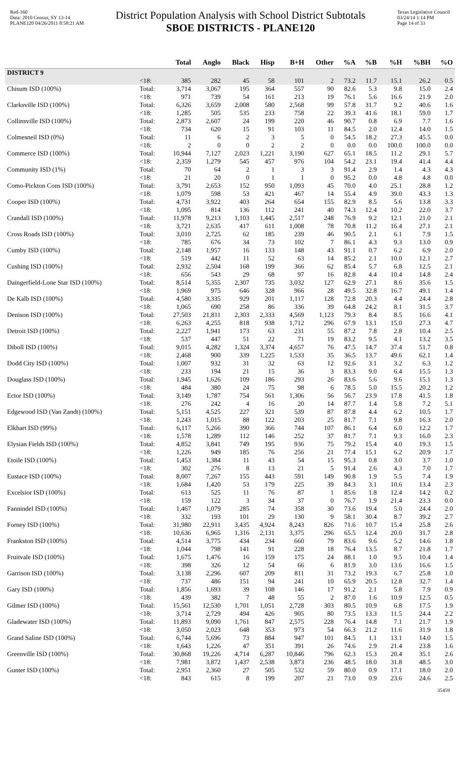Red-160
Data: 2010 Census, SY 13-14
PLANE120 04/26/2011 8:58:21 AM
District Population Analysis with School District Subtotals
SBOE DISTRICTS - PLANE120
Texas Legislative Council
03/24/14 1:14 PM
Page 14 of 33
| | | Total | Anglo | Black | Hisp | B+H | Other | %A | %B | %H | %BH | %O |
| --- | --- | --- | --- | --- | --- | --- | --- | --- | --- | --- | --- | --- |
| DISTRICT 9 | | | | | | | | | | | | |
| | <18: | 385 | 282 | 45 | 58 | 101 | 2 | 73.2 | 11.7 | 15.1 | 26.2 | 0.5 |
| Chisum ISD (100%) | Total: | 3,714 | 3,067 | 195 | 364 | 557 | 90 | 82.6 | 5.3 | 9.8 | 15.0 | 2.4 |
| | <18: | 971 | 739 | 54 | 161 | 213 | 19 | 76.1 | 5.6 | 16.6 | 21.9 | 2.0 |
| Clarksville ISD (100%) | Total: | 6,326 | 3,659 | 2,008 | 580 | 2,568 | 99 | 57.8 | 31.7 | 9.2 | 40.6 | 1.6 |
| | <18: | 1,285 | 505 | 535 | 233 | 758 | 22 | 39.3 | 41.6 | 18.1 | 59.0 | 1.7 |
| Collinsville ISD (100%) | Total: | 2,873 | 2,607 | 24 | 199 | 220 | 46 | 90.7 | 0.8 | 6.9 | 7.7 | 1.6 |
| | <18: | 734 | 620 | 15 | 91 | 103 | 11 | 84.5 | 2.0 | 12.4 | 14.0 | 1.5 |
| Colmesneil ISD (0%) | Total: | 11 | 6 | 2 | 3 | 5 | 0 | 54.5 | 18.2 | 27.3 | 45.5 | 0.0 |
| | <18: | 2 | 0 | 0 | 2 | 2 | 0 | 0.0 | 0.0 | 100.0 | 100.0 | 0.0 |
| Commerce ISD (100%) | Total: | 10,944 | 7,127 | 2,023 | 1,221 | 3,190 | 627 | 65.1 | 18.5 | 11.2 | 29.1 | 5.7 |
| | <18: | 2,359 | 1,279 | 545 | 457 | 976 | 104 | 54.2 | 23.1 | 19.4 | 41.4 | 4.4 |
| Community ISD (1%) | Total: | 70 | 64 | 2 | 1 | 3 | 3 | 91.4 | 2.9 | 1.4 | 4.3 | 4.3 |
| | <18: | 21 | 20 | 0 | 1 | 1 | 0 | 95.2 | 0.0 | 4.8 | 4.8 | 0.0 |
| Como-Pickton Cons ISD (100%) | Total: | 3,791 | 2,653 | 152 | 950 | 1,093 | 45 | 70.0 | 4.0 | 25.1 | 28.8 | 1.2 |
| | <18: | 1,079 | 598 | 53 | 421 | 467 | 14 | 55.4 | 4.9 | 39.0 | 43.3 | 1.3 |
| Cooper ISD (100%) | Total: | 4,731 | 3,922 | 403 | 264 | 654 | 155 | 82.9 | 8.5 | 5.6 | 13.8 | 3.3 |
| | <18: | 1,095 | 814 | 136 | 112 | 241 | 40 | 74.3 | 12.4 | 10.2 | 22.0 | 3.7 |
| Crandall ISD (100%) | Total: | 11,978 | 9,213 | 1,103 | 1,445 | 2,517 | 248 | 76.9 | 9.2 | 12.1 | 21.0 | 2.1 |
| | <18: | 3,721 | 2,635 | 417 | 611 | 1,008 | 78 | 70.8 | 11.2 | 16.4 | 27.1 | 2.1 |
| Cross Roads ISD (100%) | Total: | 3,010 | 2,725 | 62 | 185 | 239 | 46 | 90.5 | 2.1 | 6.1 | 7.9 | 1.5 |
| | <18: | 785 | 676 | 34 | 73 | 102 | 7 | 86.1 | 4.3 | 9.3 | 13.0 | 0.9 |
| Cumby ISD (100%) | Total: | 2,148 | 1,957 | 16 | 133 | 148 | 43 | 91.1 | 0.7 | 6.2 | 6.9 | 2.0 |
| | <18: | 519 | 442 | 11 | 52 | 63 | 14 | 85.2 | 2.1 | 10.0 | 12.1 | 2.7 |
| Cushing ISD (100%) | Total: | 2,932 | 2,504 | 168 | 199 | 366 | 62 | 85.4 | 5.7 | 6.8 | 12.5 | 2.1 |
| | <18: | 656 | 543 | 29 | 68 | 97 | 16 | 82.8 | 4.4 | 10.4 | 14.8 | 2.4 |
| Daingerfield-Lone Star ISD (100%) | Total: | 8,514 | 5,355 | 2,307 | 735 | 3,032 | 127 | 62.9 | 27.1 | 8.6 | 35.6 | 1.5 |
| | <18: | 1,969 | 975 | 646 | 328 | 966 | 28 | 49.5 | 32.8 | 16.7 | 49.1 | 1.4 |
| De Kalb ISD (100%) | Total: | 4,580 | 3,335 | 929 | 201 | 1,117 | 128 | 72.8 | 20.3 | 4.4 | 24.4 | 2.8 |
| | <18: | 1,065 | 690 | 258 | 86 | 336 | 39 | 64.8 | 24.2 | 8.1 | 31.5 | 3.7 |
| Denison ISD (100%) | Total: | 27,503 | 21,811 | 2,303 | 2,333 | 4,569 | 1,123 | 79.3 | 8.4 | 8.5 | 16.6 | 4.1 |
| | <18: | 6,263 | 4,255 | 818 | 938 | 1,712 | 296 | 67.9 | 13.1 | 15.0 | 27.3 | 4.7 |
| Detroit ISD (100%) | Total: | 2,227 | 1,941 | 173 | 63 | 231 | 55 | 87.2 | 7.8 | 2.8 | 10.4 | 2.5 |
| | <18: | 537 | 447 | 51 | 22 | 71 | 19 | 83.2 | 9.5 | 4.1 | 13.2 | 3.5 |
| Diboll ISD (100%) | Total: | 9,015 | 4,282 | 1,324 | 3,374 | 4,657 | 76 | 47.5 | 14.7 | 37.4 | 51.7 | 0.8 |
| | <18: | 2,468 | 900 | 339 | 1,225 | 1,533 | 35 | 36.5 | 13.7 | 49.6 | 62.1 | 1.4 |
| Dodd City ISD (100%) | Total: | 1,007 | 932 | 31 | 32 | 63 | 12 | 92.6 | 3.1 | 3.2 | 6.3 | 1.2 |
| | <18: | 233 | 194 | 21 | 15 | 36 | 3 | 83.3 | 9.0 | 6.4 | 15.5 | 1.3 |
| Douglass ISD (100%) | Total: | 1,945 | 1,626 | 109 | 186 | 293 | 26 | 83.6 | 5.6 | 9.6 | 15.1 | 1.3 |
| | <18: | 484 | 380 | 24 | 75 | 98 | 6 | 78.5 | 5.0 | 15.5 | 20.2 | 1.2 |
| Ector ISD (100%) | Total: | 3,149 | 1,787 | 754 | 561 | 1,306 | 56 | 56.7 | 23.9 | 17.8 | 41.5 | 1.8 |
| | <18: | 276 | 242 | 4 | 16 | 20 | 14 | 87.7 | 1.4 | 5.8 | 7.2 | 5.1 |
| Edgewood ISD (Van Zandt) (100%) | Total: | 5,151 | 4,525 | 227 | 321 | 539 | 87 | 87.8 | 4.4 | 6.2 | 10.5 | 1.7 |
| | <18: | 1,243 | 1,015 | 88 | 122 | 203 | 25 | 81.7 | 7.1 | 9.8 | 16.3 | 2.0 |
| Elkhart ISD (99%) | Total: | 6,117 | 5,266 | 390 | 366 | 744 | 107 | 86.1 | 6.4 | 6.0 | 12.2 | 1.7 |
| | <18: | 1,578 | 1,289 | 112 | 146 | 252 | 37 | 81.7 | 7.1 | 9.3 | 16.0 | 2.3 |
| Elysian Fields ISD (100%) | Total: | 4,852 | 3,841 | 749 | 195 | 936 | 75 | 79.2 | 15.4 | 4.0 | 19.3 | 1.5 |
| | <18: | 1,226 | 949 | 185 | 76 | 256 | 21 | 77.4 | 15.1 | 6.2 | 20.9 | 1.7 |
| Etoile ISD (100%) | Total: | 1,453 | 1,384 | 11 | 43 | 54 | 15 | 95.3 | 0.8 | 3.0 | 3.7 | 1.0 |
| | <18: | 302 | 276 | 8 | 13 | 21 | 5 | 91.4 | 2.6 | 4.3 | 7.0 | 1.7 |
| Eustace ISD (100%) | Total: | 8,007 | 7,267 | 155 | 443 | 591 | 149 | 90.8 | 1.9 | 5.5 | 7.4 | 1.9 |
| | <18: | 1,684 | 1,420 | 53 | 179 | 225 | 39 | 84.3 | 3.1 | 10.6 | 13.4 | 2.3 |
| Excelsior ISD (100%) | Total: | 613 | 525 | 11 | 76 | 87 | 1 | 85.6 | 1.8 | 12.4 | 14.2 | 0.2 |
| | <18: | 159 | 122 | 3 | 34 | 37 | 0 | 76.7 | 1.9 | 21.4 | 23.3 | 0.0 |
| Fannindel ISD (100%) | Total: | 1,467 | 1,079 | 285 | 74 | 358 | 30 | 73.6 | 19.4 | 5.0 | 24.4 | 2.0 |
| | <18: | 332 | 193 | 101 | 29 | 130 | 9 | 58.1 | 30.4 | 8.7 | 39.2 | 2.7 |
| Forney ISD (100%) | Total: | 31,980 | 22,911 | 3,435 | 4,924 | 8,243 | 826 | 71.6 | 10.7 | 15.4 | 25.8 | 2.6 |
| | <18: | 10,636 | 6,965 | 1,316 | 2,131 | 3,375 | 296 | 65.5 | 12.4 | 20.0 | 31.7 | 2.8 |
| Frankston ISD (100%) | Total: | 4,514 | 3,775 | 434 | 234 | 660 | 79 | 83.6 | 9.6 | 5.2 | 14.6 | 1.8 |
| | <18: | 1,044 | 798 | 141 | 91 | 228 | 18 | 76.4 | 13.5 | 8.7 | 21.8 | 1.7 |
| Fruitvale ISD (100%) | Total: | 1,675 | 1,476 | 16 | 159 | 175 | 24 | 88.1 | 1.0 | 9.5 | 10.4 | 1.4 |
| | <18: | 398 | 326 | 12 | 54 | 66 | 6 | 81.9 | 3.0 | 13.6 | 16.6 | 1.5 |
| Garrison ISD (100%) | Total: | 3,138 | 2,296 | 607 | 209 | 811 | 31 | 73.2 | 19.3 | 6.7 | 25.8 | 1.0 |
| | <18: | 737 | 486 | 151 | 94 | 241 | 10 | 65.9 | 20.5 | 12.8 | 32.7 | 1.4 |
| Gary ISD (100%) | Total: | 1,856 | 1,693 | 39 | 108 | 146 | 17 | 91.2 | 2.1 | 5.8 | 7.9 | 0.9 |
| | <18: | 439 | 382 | 7 | 48 | 55 | 2 | 87.0 | 1.6 | 10.9 | 12.5 | 0.5 |
| Gilmer ISD (100%) | Total: | 15,561 | 12,530 | 1,701 | 1,051 | 2,728 | 303 | 80.5 | 10.9 | 6.8 | 17.5 | 1.9 |
| | <18: | 3,714 | 2,729 | 494 | 426 | 905 | 80 | 73.5 | 13.3 | 11.5 | 24.4 | 2.2 |
| Gladewater ISD (100%) | Total: | 11,893 | 9,090 | 1,761 | 847 | 2,575 | 228 | 76.4 | 14.8 | 7.1 | 21.7 | 1.9 |
| | <18: | 3,050 | 2,023 | 648 | 353 | 973 | 54 | 66.3 | 21.2 | 11.6 | 31.9 | 1.8 |
| Grand Saline ISD (100%) | Total: | 6,744 | 5,696 | 73 | 884 | 947 | 101 | 84.5 | 1.1 | 13.1 | 14.0 | 1.5 |
| | <18: | 1,643 | 1,226 | 47 | 351 | 391 | 26 | 74.6 | 2.9 | 21.4 | 23.8 | 1.6 |
| Greenville ISD (100%) | Total: | 30,868 | 19,226 | 4,714 | 6,287 | 10,846 | 796 | 62.3 | 15.3 | 20.4 | 35.1 | 2.6 |
| | <18: | 7,981 | 3,872 | 1,437 | 2,538 | 3,873 | 236 | 48.5 | 18.0 | 31.8 | 48.5 | 3.0 |
| Gunter ISD (100%) | Total: | 2,951 | 2,360 | 27 | 505 | 532 | 59 | 80.0 | 0.9 | 17.1 | 18.0 | 2.0 |
| | <18: | 843 | 615 | 8 | 199 | 207 | 21 | 73.0 | 0.9 | 23.6 | 24.6 | 2.5 |
35459